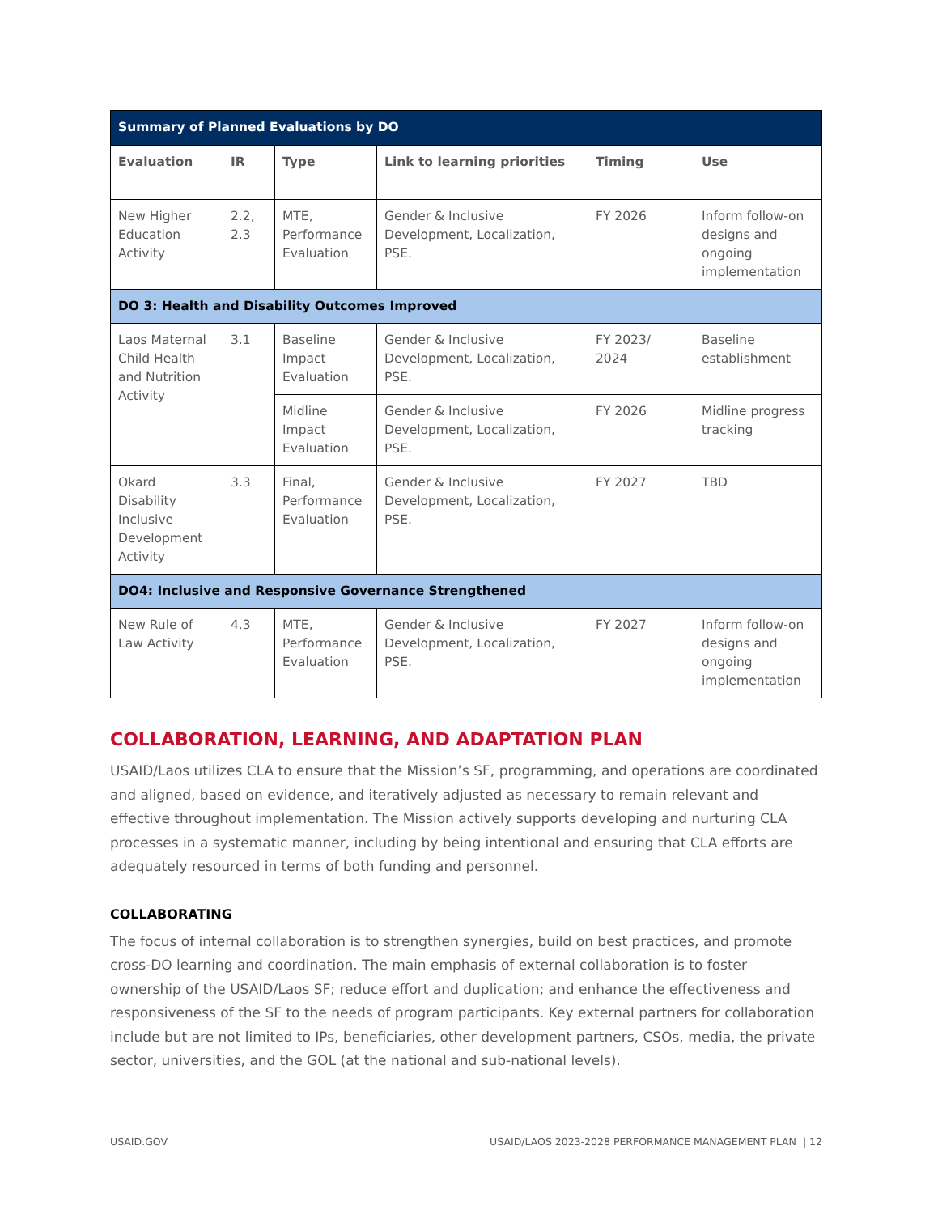| Summary of Planned Evaluations by DO | | | | | |
| Evaluation | IR | Type | Link to learning priorities | Timing | Use |
| New Higher Education Activity | 2.2, 2.3 | MTE, Performance Evaluation | Gender & Inclusive Development, Localization, PSE. | FY 2026 | Inform follow-on designs and ongoing implementation |
| DO 3: Health and Disability Outcomes Improved | | | | | |
| Laos Maternal Child Health and Nutrition Activity | 3.1 | Baseline Impact Evaluation | Gender & Inclusive Development, Localization, PSE. | FY 2023/ 2024 | Baseline establishment |
| | | Midline Impact Evaluation | Gender & Inclusive Development, Localization, PSE. | FY 2026 | Midline progress tracking |
| Okard Disability Inclusive Development Activity | 3.3 | Final, Performance Evaluation | Gender & Inclusive Development, Localization, PSE. | FY 2027 | TBD |
| DO4: Inclusive and Responsive Governance Strengthened | | | | | |
| New Rule of Law Activity | 4.3 | MTE, Performance Evaluation | Gender & Inclusive Development, Localization, PSE. | FY 2027 | Inform follow-on designs and ongoing implementation |
COLLABORATION, LEARNING, AND ADAPTATION PLAN
USAID/Laos utilizes CLA to ensure that the Mission’s SF, programming, and operations are coordinated and aligned, based on evidence, and iteratively adjusted as necessary to remain relevant and effective throughout implementation. The Mission actively supports developing and nurturing CLA processes in a systematic manner, including by being intentional and ensuring that CLA efforts are adequately resourced in terms of both funding and personnel.
COLLABORATING
The focus of internal collaboration is to strengthen synergies, build on best practices, and promote cross-DO learning and coordination. The main emphasis of external collaboration is to foster ownership of the USAID/Laos SF; reduce effort and duplication; and enhance the effectiveness and responsiveness of the SF to the needs of program participants. Key external partners for collaboration include but are not limited to IPs, beneficiaries, other development partners, CSOs, media, the private sector, universities, and the GOL (at the national and sub-national levels).
USAID.GOV USAID/LAOS 2023-2028 PERFORMANCE MANAGEMENT PLAN | 12